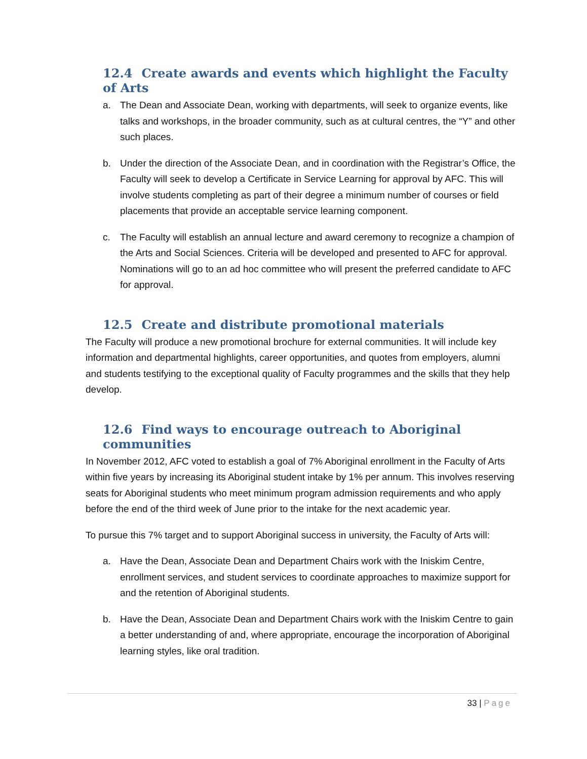12.4 Create awards and events which highlight the Faculty of Arts
a. The Dean and Associate Dean, working with departments, will seek to organize events, like talks and workshops, in the broader community, such as at cultural centres, the “Y” and other such places.
b. Under the direction of the Associate Dean, and in coordination with the Registrar’s Office, the Faculty will seek to develop a Certificate in Service Learning for approval by AFC. This will involve students completing as part of their degree a minimum number of courses or field placements that provide an acceptable service learning component.
c. The Faculty will establish an annual lecture and award ceremony to recognize a champion of the Arts and Social Sciences. Criteria will be developed and presented to AFC for approval. Nominations will go to an ad hoc committee who will present the preferred candidate to AFC for approval.
12.5 Create and distribute promotional materials
The Faculty will produce a new promotional brochure for external communities. It will include key information and departmental highlights, career opportunities, and quotes from employers, alumni and students testifying to the exceptional quality of Faculty programmes and the skills that they help develop.
12.6 Find ways to encourage outreach to Aboriginal communities
In November 2012, AFC voted to establish a goal of 7% Aboriginal enrollment in the Faculty of Arts within five years by increasing its Aboriginal student intake by 1% per annum. This involves reserving seats for Aboriginal students who meet minimum program admission requirements and who apply before the end of the third week of June prior to the intake for the next academic year.
To pursue this 7% target and to support Aboriginal success in university, the Faculty of Arts will:
a. Have the Dean, Associate Dean and Department Chairs work with the Iniskim Centre, enrollment services, and student services to coordinate approaches to maximize support for and the retention of Aboriginal students.
b. Have the Dean, Associate Dean and Department Chairs work with the Iniskim Centre to gain a better understanding of and, where appropriate, encourage the incorporation of Aboriginal learning styles, like oral tradition.
33 | Page